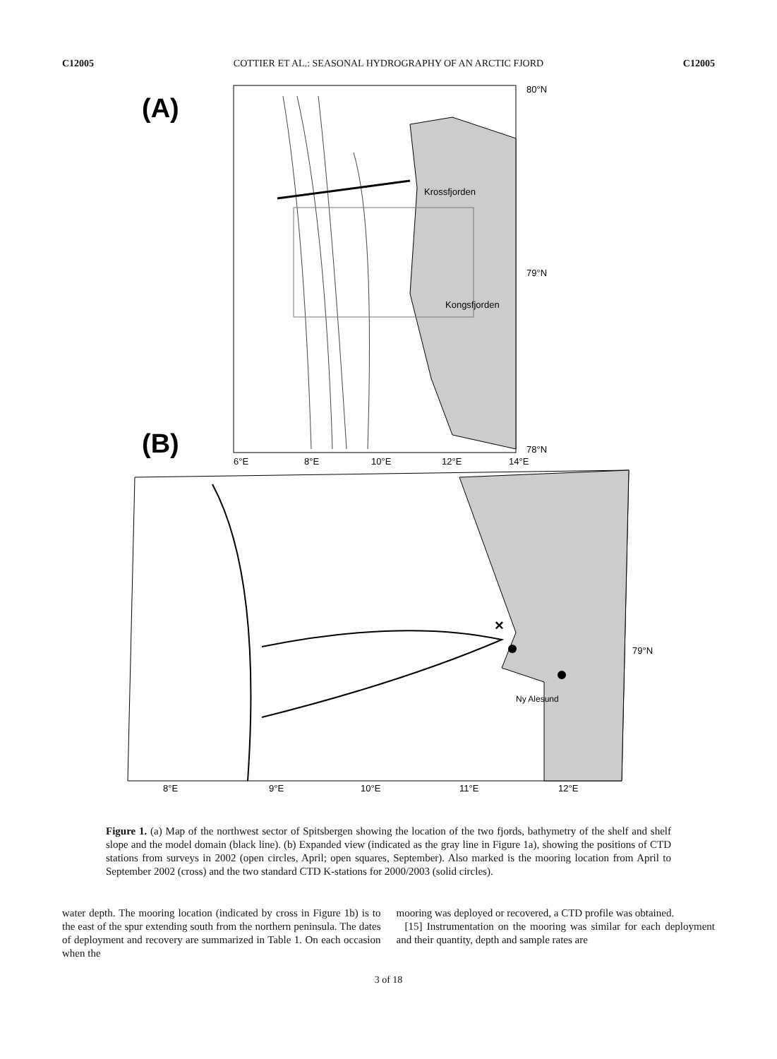C12005 COTTIER ET AL.: SEASONAL HYDROGRAPHY OF AN ARCTIC FJORD C12005
(A)
Krossfjorden
Kongsfjorden
80°N
79°N
78°N
6°E
8°E
10°E
12°E
14°E
(B)
×
Ny Alesund
8°E
9°E
10°E
11°E
12°E
79°N
Figure 1. (a) Map of the northwest sector of Spitsbergen showing the location of the two fjords, bathymetry of the shelf and shelf slope and the model domain (black line). (b) Expanded view (indicated as the gray line in Figure 1a), showing the positions of CTD stations from surveys in 2002 (open circles, April; open squares, September). Also marked is the mooring location from April to September 2002 (cross) and the two standard CTD K-stations for 2000/2003 (solid circles).
water depth. The mooring location (indicated by cross in Figure 1b) is to the east of the spur extending south from the northern peninsula. The dates of deployment and recovery are summarized in Table 1. On each occasion when the
mooring was deployed or recovered, a CTD profile was obtained.
[15] Instrumentation on the mooring was similar for each deployment and their quantity, depth and sample rates are
3 of 18